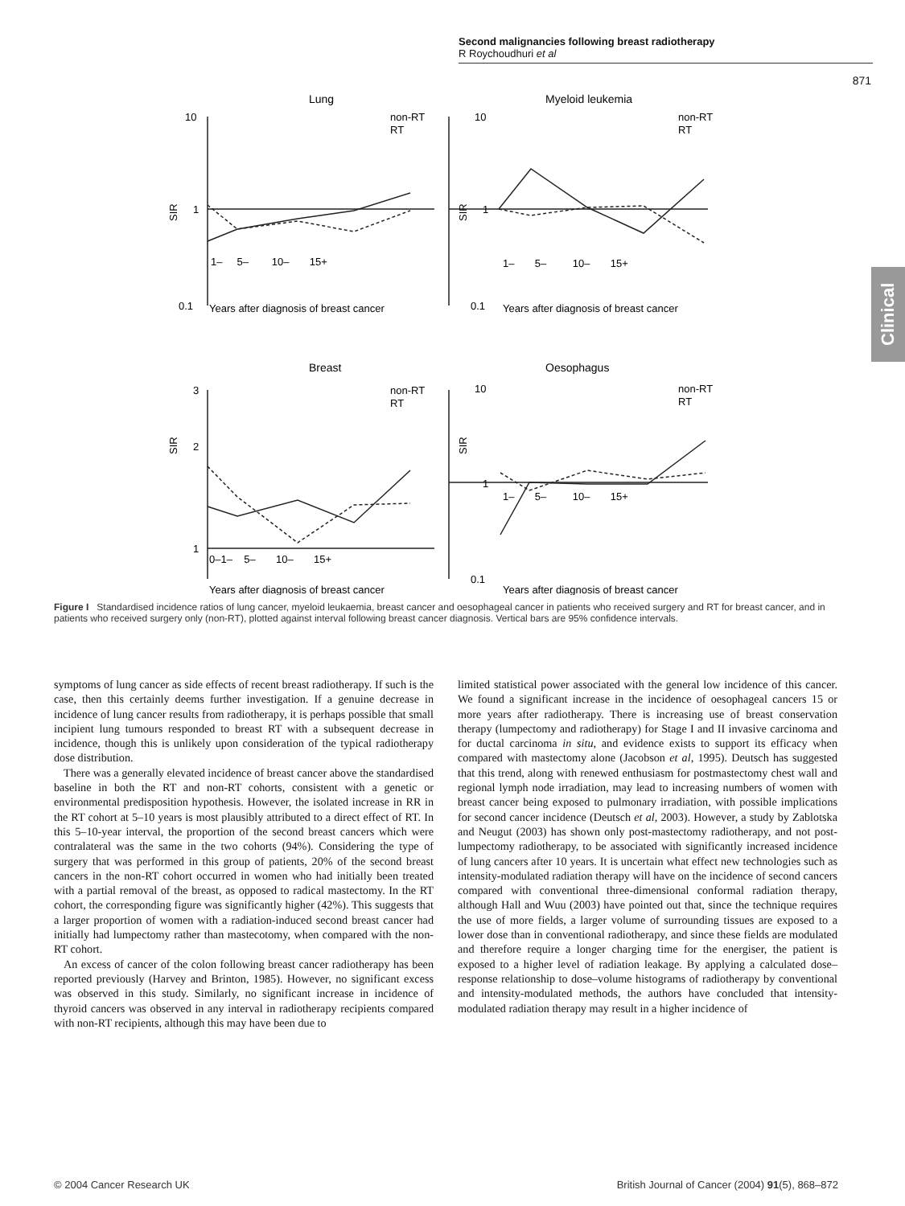Second malignancies following breast radiotherapy
R Roychoudhuri et al
871
Clinical
Lung
Myeloid leukemia
Breast
Oesophagus
10
1
0.1
10
1
0.1
3
2
1
10
1
0.1
1– 5– 10– 15+
1– 5– 10– 15+
0–1– 5– 10– 15+
1– 5– 10– 15+
Years after diagnosis of breast cancer
Years after diagnosis of breast cancer
Years after diagnosis of breast cancer
Years after diagnosis of breast cancer
non-RT
RT
non-RT
RT
non-RT
RT
non-RT
RT
SIR
SIR
SIR
SIR
Figure I Standardised incidence ratios of lung cancer, myeloid leukaemia, breast cancer and oesophageal cancer in patients who received surgery and RT for breast cancer, and in patients who received surgery only (non-RT), plotted against interval following breast cancer diagnosis. Vertical bars are 95% confidence intervals.
symptoms of lung cancer as side effects of recent breast radiotherapy. If such is the case, then this certainly deems further investigation. If a genuine decrease in incidence of lung cancer results from radiotherapy, it is perhaps possible that small incipient lung tumours responded to breast RT with a subsequent decrease in incidence, though this is unlikely upon consideration of the typical radiotherapy dose distribution.
There was a generally elevated incidence of breast cancer above the standardised baseline in both the RT and non-RT cohorts, consistent with a genetic or environmental predisposition hypothesis. However, the isolated increase in RR in the RT cohort at 5–10 years is most plausibly attributed to a direct effect of RT. In this 5–10-year interval, the proportion of the second breast cancers which were contralateral was the same in the two cohorts (94%). Considering the type of surgery that was performed in this group of patients, 20% of the second breast cancers in the non-RT cohort occurred in women who had initially been treated with a partial removal of the breast, as opposed to radical mastectomy. In the RT cohort, the corresponding figure was significantly higher (42%). This suggests that a larger proportion of women with a radiation-induced second breast cancer had initially had lumpectomy rather than mastecotomy, when compared with the non-RT cohort.
An excess of cancer of the colon following breast cancer radiotherapy has been reported previously (Harvey and Brinton, 1985). However, no significant excess was observed in this study. Similarly, no significant increase in incidence of thyroid cancers was observed in any interval in radiotherapy recipients compared with non-RT recipients, although this may have been due to
limited statistical power associated with the general low incidence of this cancer. We found a significant increase in the incidence of oesophageal cancers 15 or more years after radiotherapy. There is increasing use of breast conservation therapy (lumpectomy and radiotherapy) for Stage I and II invasive carcinoma and for ductal carcinoma in situ, and evidence exists to support its efficacy when compared with mastectomy alone (Jacobson et al, 1995). Deutsch has suggested that this trend, along with renewed enthusiasm for postmastectomy chest wall and regional lymph node irradiation, may lead to increasing numbers of women with breast cancer being exposed to pulmonary irradiation, with possible implications for second cancer incidence (Deutsch et al, 2003). However, a study by Zablotska and Neugut (2003) has shown only post-mastectomy radiotherapy, and not post-lumpectomy radiotherapy, to be associated with significantly increased incidence of lung cancers after 10 years. It is uncertain what effect new technologies such as intensity-modulated radiation therapy will have on the incidence of second cancers compared with conventional three-dimensional conformal radiation therapy, although Hall and Wuu (2003) have pointed out that, since the technique requires the use of more fields, a larger volume of surrounding tissues are exposed to a lower dose than in conventional radiotherapy, and since these fields are modulated and therefore require a longer charging time for the energiser, the patient is exposed to a higher level of radiation leakage. By applying a calculated dose–response relationship to dose–volume histograms of radiotherapy by conventional and intensity-modulated methods, the authors have concluded that intensity-modulated radiation therapy may result in a higher incidence of
© 2004 Cancer Research UK British Journal of Cancer (2004) 91(5), 868–872